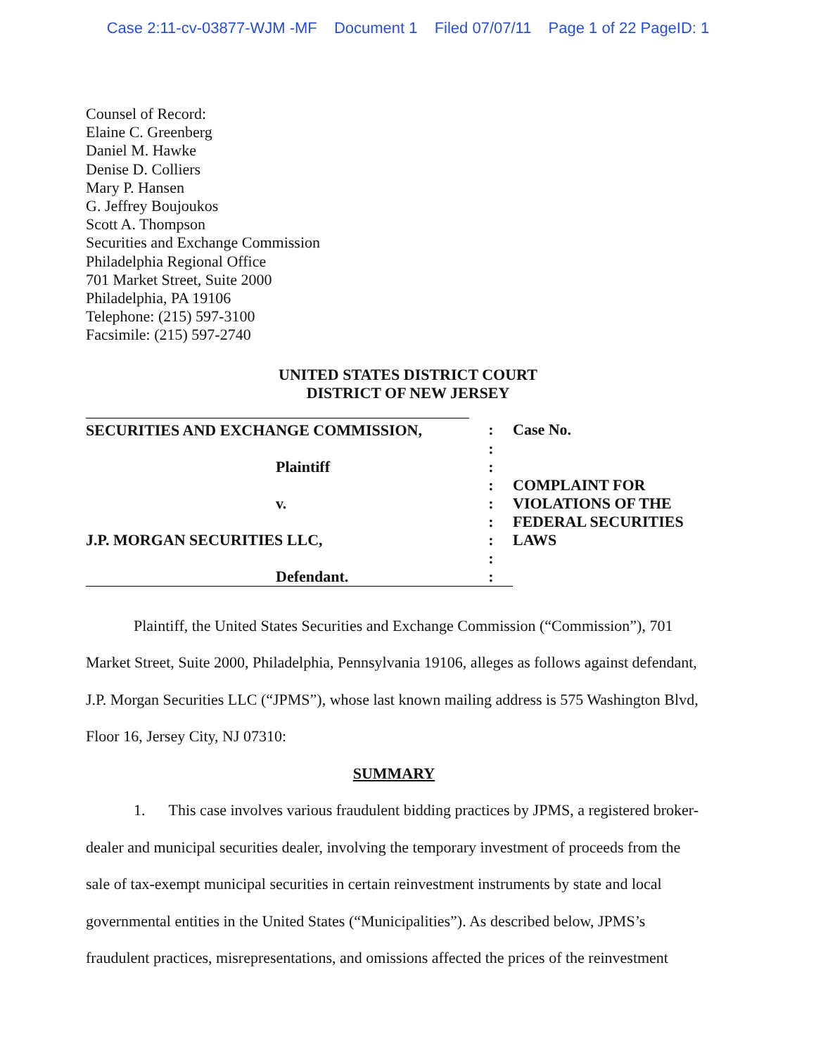Case 2:11-cv-03877-WJM -MF Document 1 Filed 07/07/11 Page 1 of 22 PageID: 1
Counsel of Record:
Elaine C. Greenberg
Daniel M. Hawke
Denise D. Colliers
Mary P. Hansen
G. Jeffrey Boujoukos
Scott A. Thompson
Securities and Exchange Commission
Philadelphia Regional Office
701 Market Street, Suite 2000
Philadelphia, PA 19106
Telephone: (215) 597-3100
Facsimile: (215) 597-2740
UNITED STATES DISTRICT COURT
DISTRICT OF NEW JERSEY
| SECURITIES AND EXCHANGE COMMISSION, | : | Case No. |
| | : | |
| Plaintiff | : | |
| | : | COMPLAINT FOR VIOLATIONS OF THE FEDERAL SECURITIES LAWS |
| v. | : | |
| | : | |
| J.P. MORGAN SECURITIES LLC, | : | |
| | : | |
| Defendant. | : | |
Plaintiff, the United States Securities and Exchange Commission (“Commission”), 701 Market Street, Suite 2000, Philadelphia, Pennsylvania 19106, alleges as follows against defendant, J.P. Morgan Securities LLC (“JPMS”), whose last known mailing address is 575 Washington Blvd, Floor 16, Jersey City, NJ 07310:
SUMMARY
1. This case involves various fraudulent bidding practices by JPMS, a registered broker-dealer and municipal securities dealer, involving the temporary investment of proceeds from the sale of tax-exempt municipal securities in certain reinvestment instruments by state and local governmental entities in the United States (“Municipalities”). As described below, JPMS’s fraudulent practices, misrepresentations, and omissions affected the prices of the reinvestment